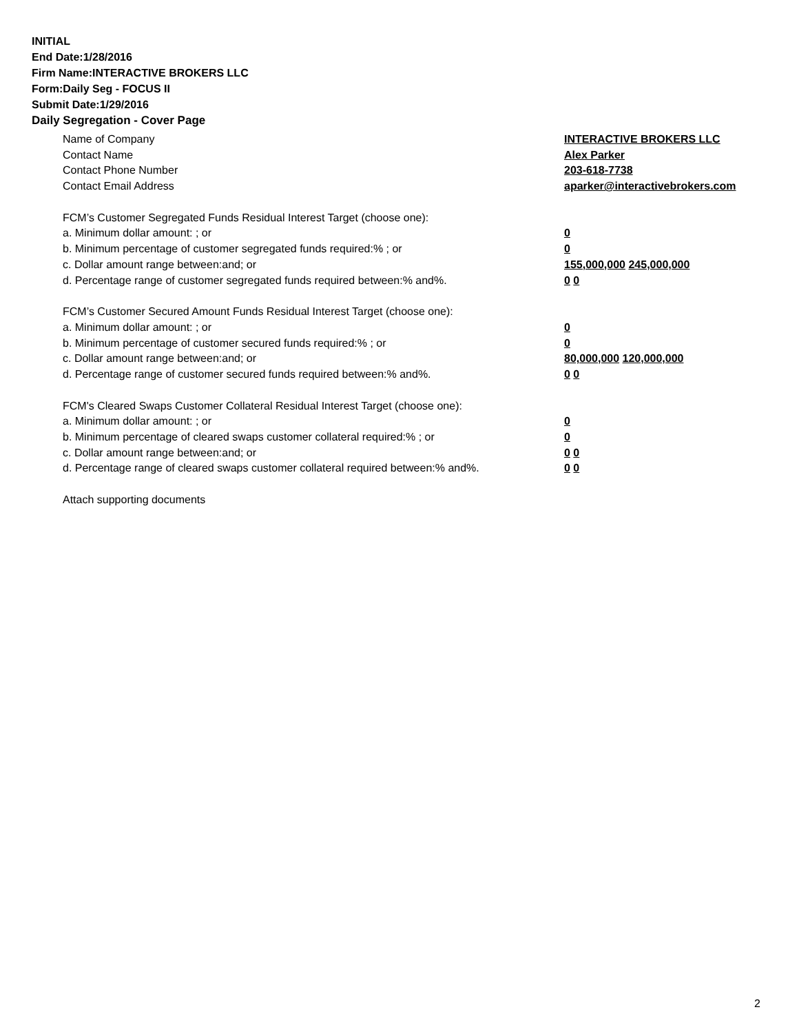INITIAL
End Date:1/28/2016
Firm Name:INTERACTIVE BROKERS LLC
Form:Daily Seg - FOCUS II
Submit Date:1/29/2016
Daily Segregation - Cover Page
Name of Company INTERACTIVE BROKERS LLC
Contact Name Alex Parker
Contact Phone Number 203-618-7738
Contact Email Address aparker@interactivebrokers.com
FCM’s Customer Segregated Funds Residual Interest Target (choose one):
a. Minimum dollar amount: ; or 0
b. Minimum percentage of customer segregated funds required:% ; or 0
c. Dollar amount range between:and; or 155,000,000 245,000,000
d. Percentage range of customer segregated funds required between:% and%. 0 0
FCM’s Customer Secured Amount Funds Residual Interest Target (choose one):
a. Minimum dollar amount: ; or 0
b. Minimum percentage of customer secured funds required:% ; or 0
c. Dollar amount range between:and; or 80,000,000 120,000,000
d. Percentage range of customer secured funds required between:% and%. 0 0
FCM's Cleared Swaps Customer Collateral Residual Interest Target (choose one):
a. Minimum dollar amount: ; or 0
b. Minimum percentage of cleared swaps customer collateral required:% ; or 0
c. Dollar amount range between:and; or 0 0
d. Percentage range of cleared swaps customer collateral required between:% and%.
0 0
Attach supporting documents
2